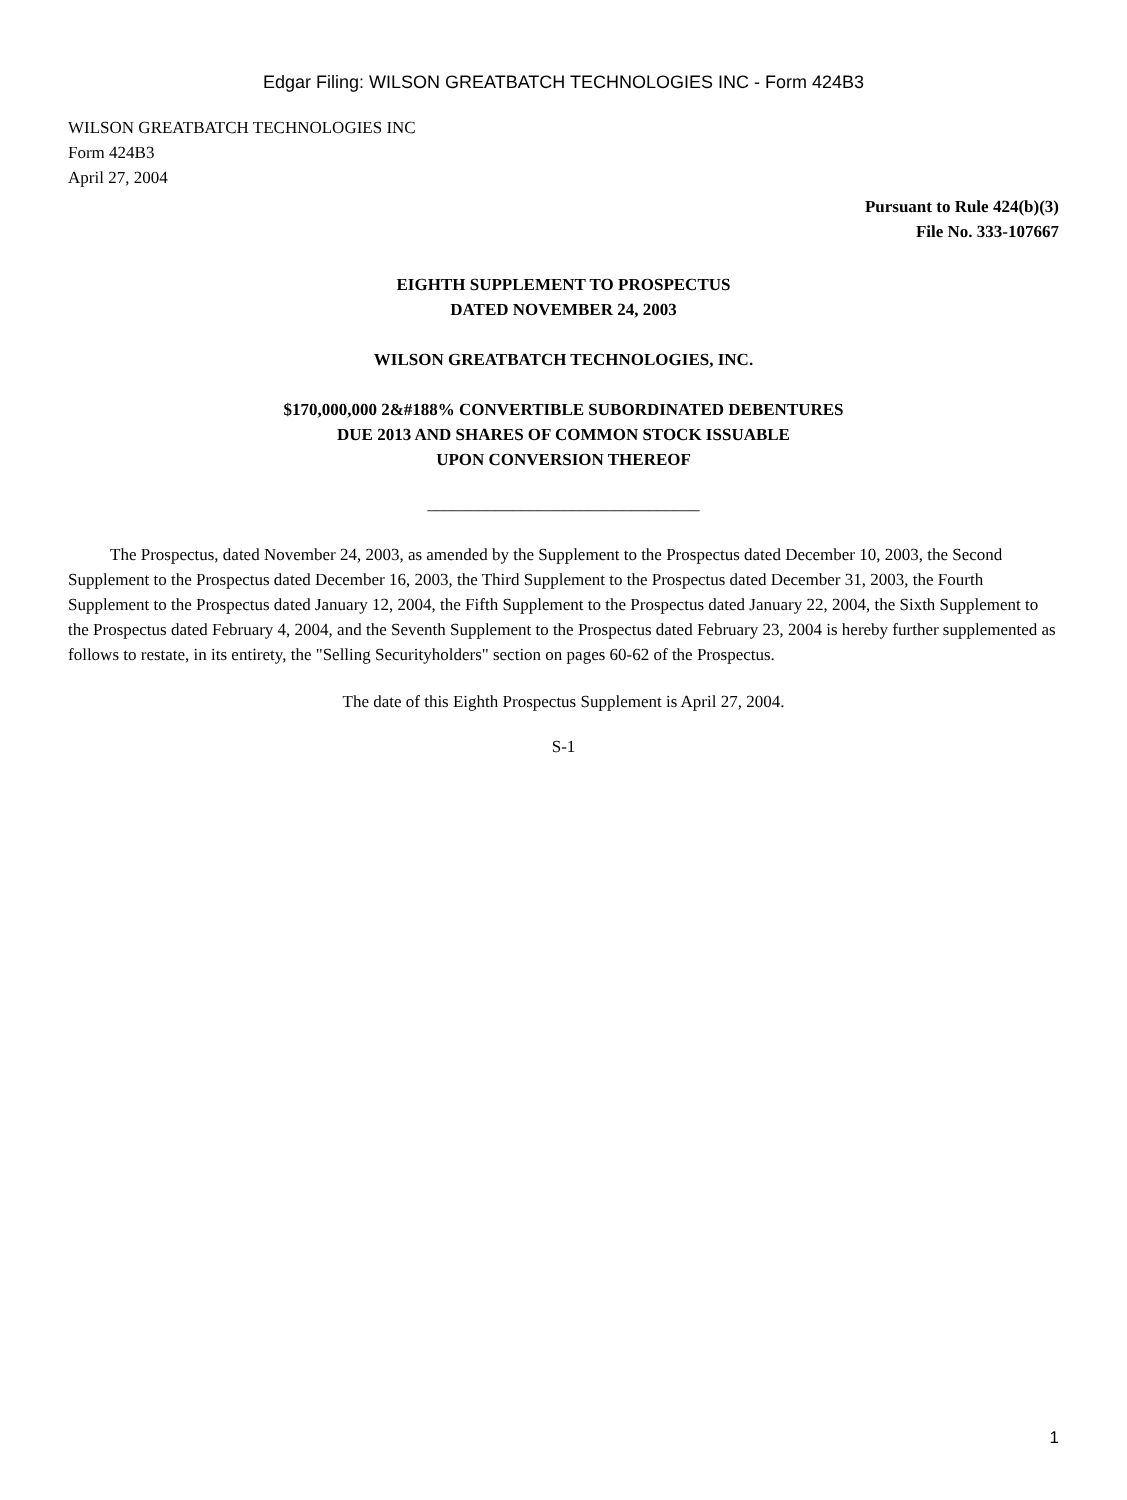Edgar Filing: WILSON GREATBATCH TECHNOLOGIES INC - Form 424B3
WILSON GREATBATCH TECHNOLOGIES INC
Form 424B3
April 27, 2004
Pursuant to Rule 424(b)(3)
File No. 333-107667
EIGHTH SUPPLEMENT TO PROSPECTUS
DATED NOVEMBER 24, 2003
WILSON GREATBATCH TECHNOLOGIES, INC.
$170,000,000 2&#188% CONVERTIBLE SUBORDINATED DEBENTURES
DUE 2013 AND SHARES OF COMMON STOCK ISSUABLE
UPON CONVERSION THEREOF
________________________________
The Prospectus, dated November 24, 2003, as amended by the Supplement to the Prospectus dated December 10, 2003, the Second Supplement to the Prospectus dated December 16, 2003, the Third Supplement to the Prospectus dated December 31, 2003, the Fourth Supplement to the Prospectus dated January 12, 2004, the Fifth Supplement to the Prospectus dated January 22, 2004, the Sixth Supplement to the Prospectus dated February 4, 2004, and the Seventh Supplement to the Prospectus dated February 23, 2004 is hereby further supplemented as follows to restate, in its entirety, the "Selling Securityholders" section on pages 60-62 of the Prospectus.
The date of this Eighth Prospectus Supplement is April 27, 2004.
S-1
1